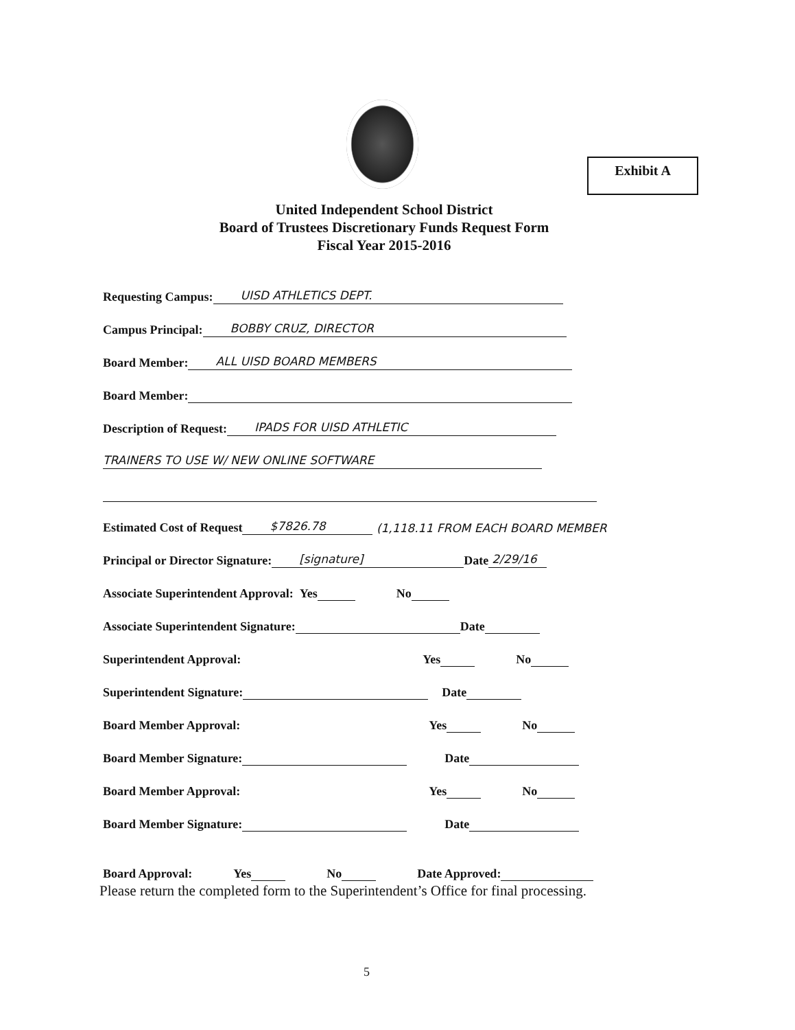Exhibit A
United Independent School District
Board of Trustees Discretionary Funds Request Form
Fiscal Year 2015-2016
Requesting Campus: UISD ATHLETICS DEPT.
Campus Principal: BOBBY CRUZ, DIRECTOR
Board Member: ALL UISD BOARD MEMBERS
Board Member:
Description of Request: IPADS FOR UISD ATHLETIC
TRAINERS TO USE W/ NEW ONLINE SOFTWARE
Estimated Cost of Request $7826.78 (1,118.11 FROM EACH BOARD MEMBER
Principal or Director Signature: [signature] Date 2/29/16
Associate Superintendent Approval: Yes No
Associate Superintendent Signature: Date
Superintendent Approval: Yes No
Superintendent Signature: Date
Board Member Approval: Yes No
Board Member Signature: Date
Board Member Approval: Yes No
Board Member Signature: Date
Board Approval: Yes No Date Approved:
Please return the completed form to the Superintendent’s Office for final processing.
5